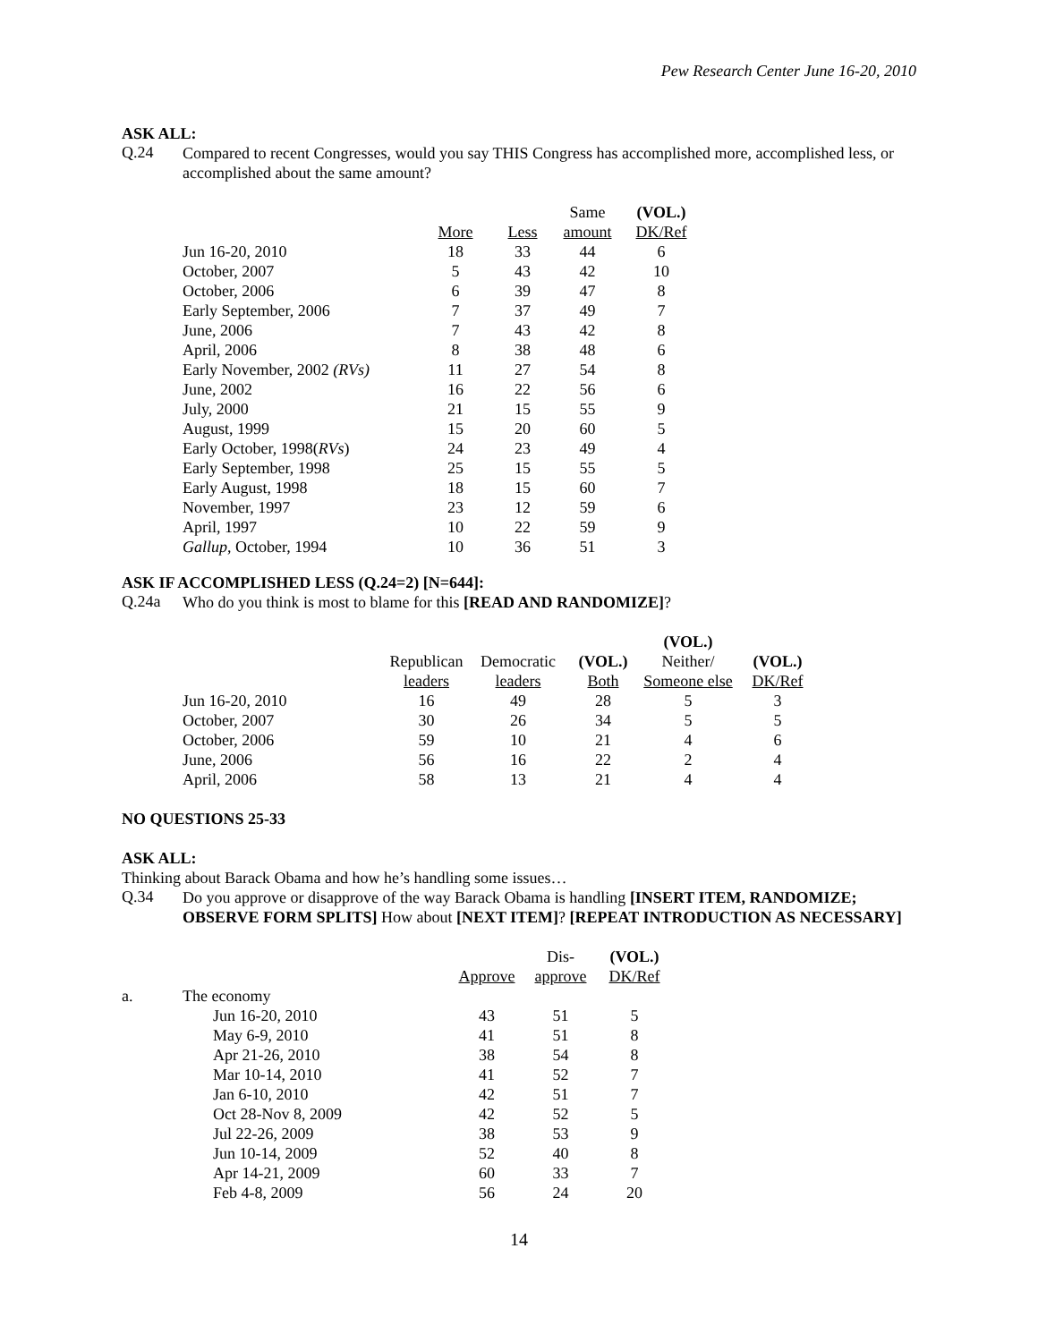Pew Research Center June 16-20, 2010
ASK ALL:
Q.24
Compared to recent Congresses, would you say THIS Congress has accomplished more, accomplished less, or accomplished about the same amount?
| | | | Same | (VOL.) |
| --- | --- | --- | --- | --- |
| | More | Less | amount | DK/Ref |
| Jun 16-20, 2010 | 18 | 33 | 44 | 6 |
| October, 2007 | 5 | 43 | 42 | 10 |
| October, 2006 | 6 | 39 | 47 | 8 |
| Early September, 2006 | 7 | 37 | 49 | 7 |
| June, 2006 | 7 | 43 | 42 | 8 |
| April, 2006 | 8 | 38 | 48 | 6 |
| Early November, 2002 (RVs) | 11 | 27 | 54 | 8 |
| June, 2002 | 16 | 22 | 56 | 6 |
| July, 2000 | 21 | 15 | 55 | 9 |
| August, 1999 | 15 | 20 | 60 | 5 |
| Early October, 1998( RVs ) | 24 | 23 | 49 | 4 |
| Early September, 1998 | 25 | 15 | 55 | 5 |
| Early August, 1998 | 18 | 15 | 60 | 7 |
| November, 1997 | 23 | 12 | 59 | 6 |
| April, 1997 | 10 | 22 | 59 | 9 |
| Gallup , October, 1994 | 10 | 36 | 51 | 3 |
ASK IF ACCOMPLISHED LESS (Q.24=2) [N=644]:
Q.24a
Who do you think is most to blame for this [READ AND RANDOMIZE]?
| | | | | (VOL.) | |
| --- | --- | --- | --- | --- | --- |
| | Republican | Democratic | (VOL.) | Neither/ | (VOL.) |
| | leaders | leaders | Both | Someone else | DK/Ref |
| Jun 16-20, 2010 | 16 | 49 | 28 | 5 | 3 |
| October, 2007 | 30 | 26 | 34 | 5 | 5 |
| October, 2006 | 59 | 10 | 21 | 4 | 6 |
| June, 2006 | 56 | 16 | 22 | 2 | 4 |
| April, 2006 | 58 | 13 | 21 | 4 | 4 |
NO QUESTIONS 25-33
ASK ALL:
Thinking about Barack Obama and how he’s handling some issues…
Q.34
Do you approve or disapprove of the way Barack Obama is handling [INSERT ITEM, RANDOMIZE; OBSERVE FORM SPLITS] How about [NEXT ITEM]? [REPEAT INTRODUCTION AS NECESSARY]
| | | | Dis- | (VOL.) |
| --- | --- | --- | --- | --- |
| | | Approve | approve | DK/Ref |
| a. | The economy | | | |
| | Jun 16-20, 2010 | 43 | 51 | 5 |
| | May 6-9, 2010 | 41 | 51 | 8 |
| | Apr 21-26, 2010 | 38 | 54 | 8 |
| | Mar 10-14, 2010 | 41 | 52 | 7 |
| | Jan 6-10, 2010 | 42 | 51 | 7 |
| | Oct 28-Nov 8, 2009 | 42 | 52 | 5 |
| | Jul 22-26, 2009 | 38 | 53 | 9 |
| | Jun 10-14, 2009 | 52 | 40 | 8 |
| | Apr 14-21, 2009 | 60 | 33 | 7 |
| | Feb 4-8, 2009 | 56 | 24 | 20 |
14